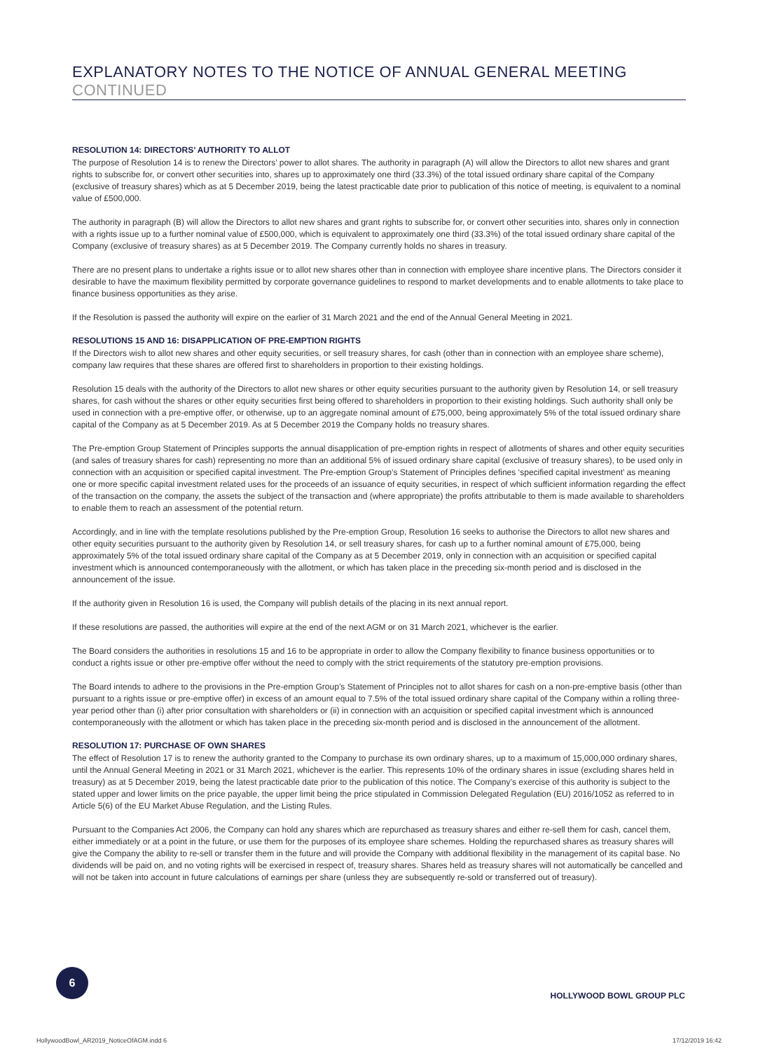EXPLANATORY NOTES TO THE NOTICE OF ANNUAL GENERAL MEETING CONTINUED
RESOLUTION 14: DIRECTORS’ AUTHORITY TO ALLOT
The purpose of Resolution 14 is to renew the Directors’ power to allot shares. The authority in paragraph (A) will allow the Directors to allot new shares and grant rights to subscribe for, or convert other securities into, shares up to approximately one third (33.3%) of the total issued ordinary share capital of the Company (exclusive of treasury shares) which as at 5 December 2019, being the latest practicable date prior to publication of this notice of meeting, is equivalent to a nominal value of £500,000.
The authority in paragraph (B) will allow the Directors to allot new shares and grant rights to subscribe for, or convert other securities into, shares only in connection with a rights issue up to a further nominal value of £500,000, which is equivalent to approximately one third (33.3%) of the total issued ordinary share capital of the Company (exclusive of treasury shares) as at 5 December 2019. The Company currently holds no shares in treasury.
There are no present plans to undertake a rights issue or to allot new shares other than in connection with employee share incentive plans. The Directors consider it desirable to have the maximum flexibility permitted by corporate governance guidelines to respond to market developments and to enable allotments to take place to finance business opportunities as they arise.
If the Resolution is passed the authority will expire on the earlier of 31 March 2021 and the end of the Annual General Meeting in 2021.
RESOLUTIONS 15 AND 16: DISAPPLICATION OF PRE-EMPTION RIGHTS
If the Directors wish to allot new shares and other equity securities, or sell treasury shares, for cash (other than in connection with an employee share scheme), company law requires that these shares are offered first to shareholders in proportion to their existing holdings.
Resolution 15 deals with the authority of the Directors to allot new shares or other equity securities pursuant to the authority given by Resolution 14, or sell treasury shares, for cash without the shares or other equity securities first being offered to shareholders in proportion to their existing holdings. Such authority shall only be used in connection with a pre-emptive offer, or otherwise, up to an aggregate nominal amount of £75,000, being approximately 5% of the total issued ordinary share capital of the Company as at 5 December 2019. As at 5 December 2019 the Company holds no treasury shares.
The Pre-emption Group Statement of Principles supports the annual disapplication of pre-emption rights in respect of allotments of shares and other equity securities (and sales of treasury shares for cash) representing no more than an additional 5% of issued ordinary share capital (exclusive of treasury shares), to be used only in connection with an acquisition or specified capital investment. The Pre-emption Group’s Statement of Principles defines ‘specified capital investment’ as meaning one or more specific capital investment related uses for the proceeds of an issuance of equity securities, in respect of which sufficient information regarding the effect of the transaction on the company, the assets the subject of the transaction and (where appropriate) the profits attributable to them is made available to shareholders to enable them to reach an assessment of the potential return.
Accordingly, and in line with the template resolutions published by the Pre-emption Group, Resolution 16 seeks to authorise the Directors to allot new shares and other equity securities pursuant to the authority given by Resolution 14, or sell treasury shares, for cash up to a further nominal amount of £75,000, being approximately 5% of the total issued ordinary share capital of the Company as at 5 December 2019, only in connection with an acquisition or specified capital investment which is announced contemporaneously with the allotment, or which has taken place in the preceding six-month period and is disclosed in the announcement of the issue.
If the authority given in Resolution 16 is used, the Company will publish details of the placing in its next annual report.
If these resolutions are passed, the authorities will expire at the end of the next AGM or on 31 March 2021, whichever is the earlier.
The Board considers the authorities in resolutions 15 and 16 to be appropriate in order to allow the Company flexibility to finance business opportunities or to conduct a rights issue or other pre-emptive offer without the need to comply with the strict requirements of the statutory pre-emption provisions.
The Board intends to adhere to the provisions in the Pre-emption Group’s Statement of Principles not to allot shares for cash on a non-pre-emptive basis (other than pursuant to a rights issue or pre-emptive offer) in excess of an amount equal to 7.5% of the total issued ordinary share capital of the Company within a rolling three-year period other than (i) after prior consultation with shareholders or (ii) in connection with an acquisition or specified capital investment which is announced contemporaneously with the allotment or which has taken place in the preceding six-month period and is disclosed in the announcement of the allotment.
RESOLUTION 17: PURCHASE OF OWN SHARES
The effect of Resolution 17 is to renew the authority granted to the Company to purchase its own ordinary shares, up to a maximum of 15,000,000 ordinary shares, until the Annual General Meeting in 2021 or 31 March 2021, whichever is the earlier. This represents 10% of the ordinary shares in issue (excluding shares held in treasury) as at 5 December 2019, being the latest practicable date prior to the publication of this notice. The Company’s exercise of this authority is subject to the stated upper and lower limits on the price payable, the upper limit being the price stipulated in Commission Delegated Regulation (EU) 2016/1052 as referred to in Article 5(6) of the EU Market Abuse Regulation, and the Listing Rules.
Pursuant to the Companies Act 2006, the Company can hold any shares which are repurchased as treasury shares and either re-sell them for cash, cancel them, either immediately or at a point in the future, or use them for the purposes of its employee share schemes. Holding the repurchased shares as treasury shares will give the Company the ability to re-sell or transfer them in the future and will provide the Company with additional flexibility in the management of its capital base. No dividends will be paid on, and no voting rights will be exercised in respect of, treasury shares. Shares held as treasury shares will not automatically be cancelled and will not be taken into account in future calculations of earnings per share (unless they are subsequently re-sold or transferred out of treasury).
6
HOLLYWOOD BOWL GROUP PLC
HollywoodBowl_AR2019_NoticeOfAGM.indd 6
17/12/2019 16:42